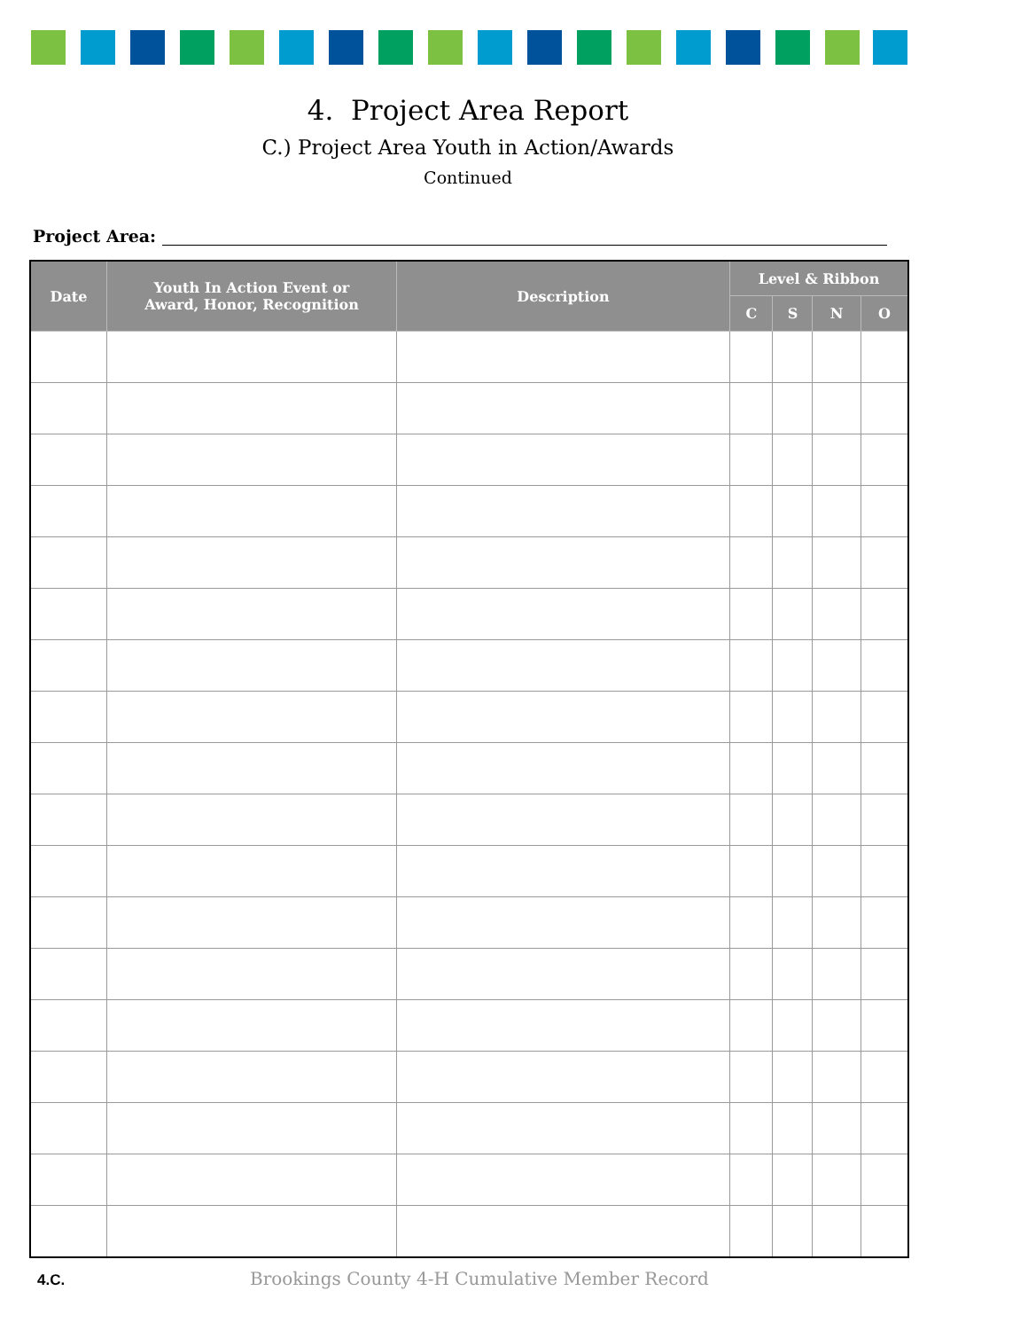4. Project Area Report
C.) Project Area Youth in Action/Awards
Continued
Project Area:
| Date | Youth In Action Event or Award, Honor, Recognition | Description | Level & Ribbon | | | |
| --- | --- | --- | --- | --- | --- | --- |
| | | | C | S | N | O |
4.C.
Brookings County 4-H Cumulative Member Record